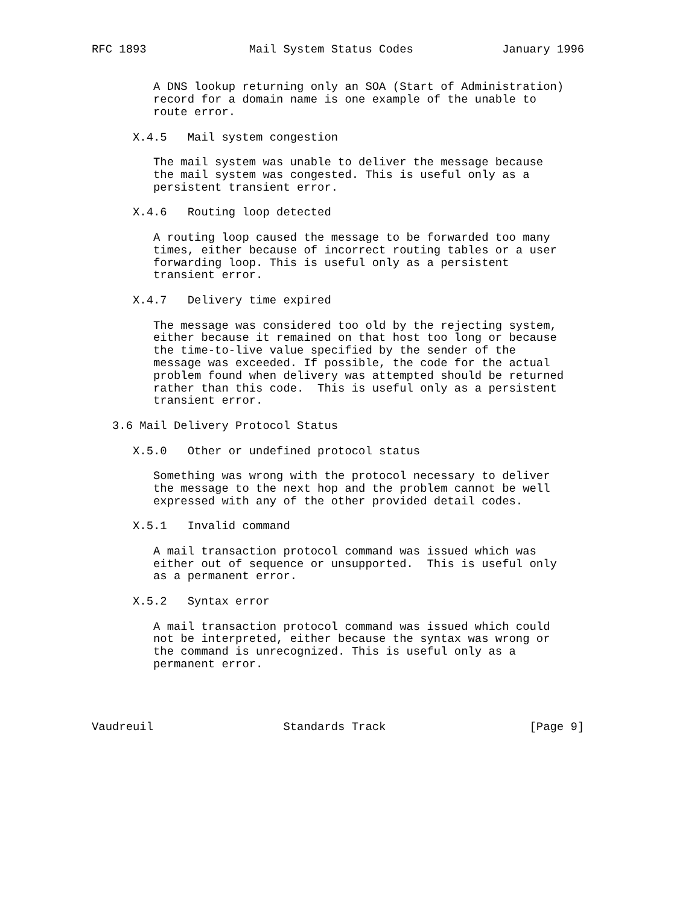RFC 1893               Mail System Status Codes             January 1996


         A DNS lookup returning only an SOA (Start of Administration)
         record for a domain name is one example of the unable to
         route error.

      X.4.5   Mail system congestion

         The mail system was unable to deliver the message because
         the mail system was congested. This is useful only as a
         persistent transient error.

      X.4.6   Routing loop detected

         A routing loop caused the message to be forwarded too many
         times, either because of incorrect routing tables or a user
         forwarding loop. This is useful only as a persistent
         transient error.

      X.4.7   Delivery time expired

         The message was considered too old by the rejecting system,
         either because it remained on that host too long or because
         the time-to-live value specified by the sender of the
         message was exceeded. If possible, the code for the actual
         problem found when delivery was attempted should be returned
         rather than this code.  This is useful only as a persistent
         transient error.

   3.6 Mail Delivery Protocol Status

      X.5.0   Other or undefined protocol status

         Something was wrong with the protocol necessary to deliver
         the message to the next hop and the problem cannot be well
         expressed with any of the other provided detail codes.

      X.5.1   Invalid command

         A mail transaction protocol command was issued which was
         either out of sequence or unsupported.  This is useful only
         as a permanent error.

      X.5.2   Syntax error

         A mail transaction protocol command was issued which could
         not be interpreted, either because the syntax was wrong or
         the command is unrecognized. This is useful only as a
         permanent error.




Vaudreuil                   Standards Track                     [Page 9]